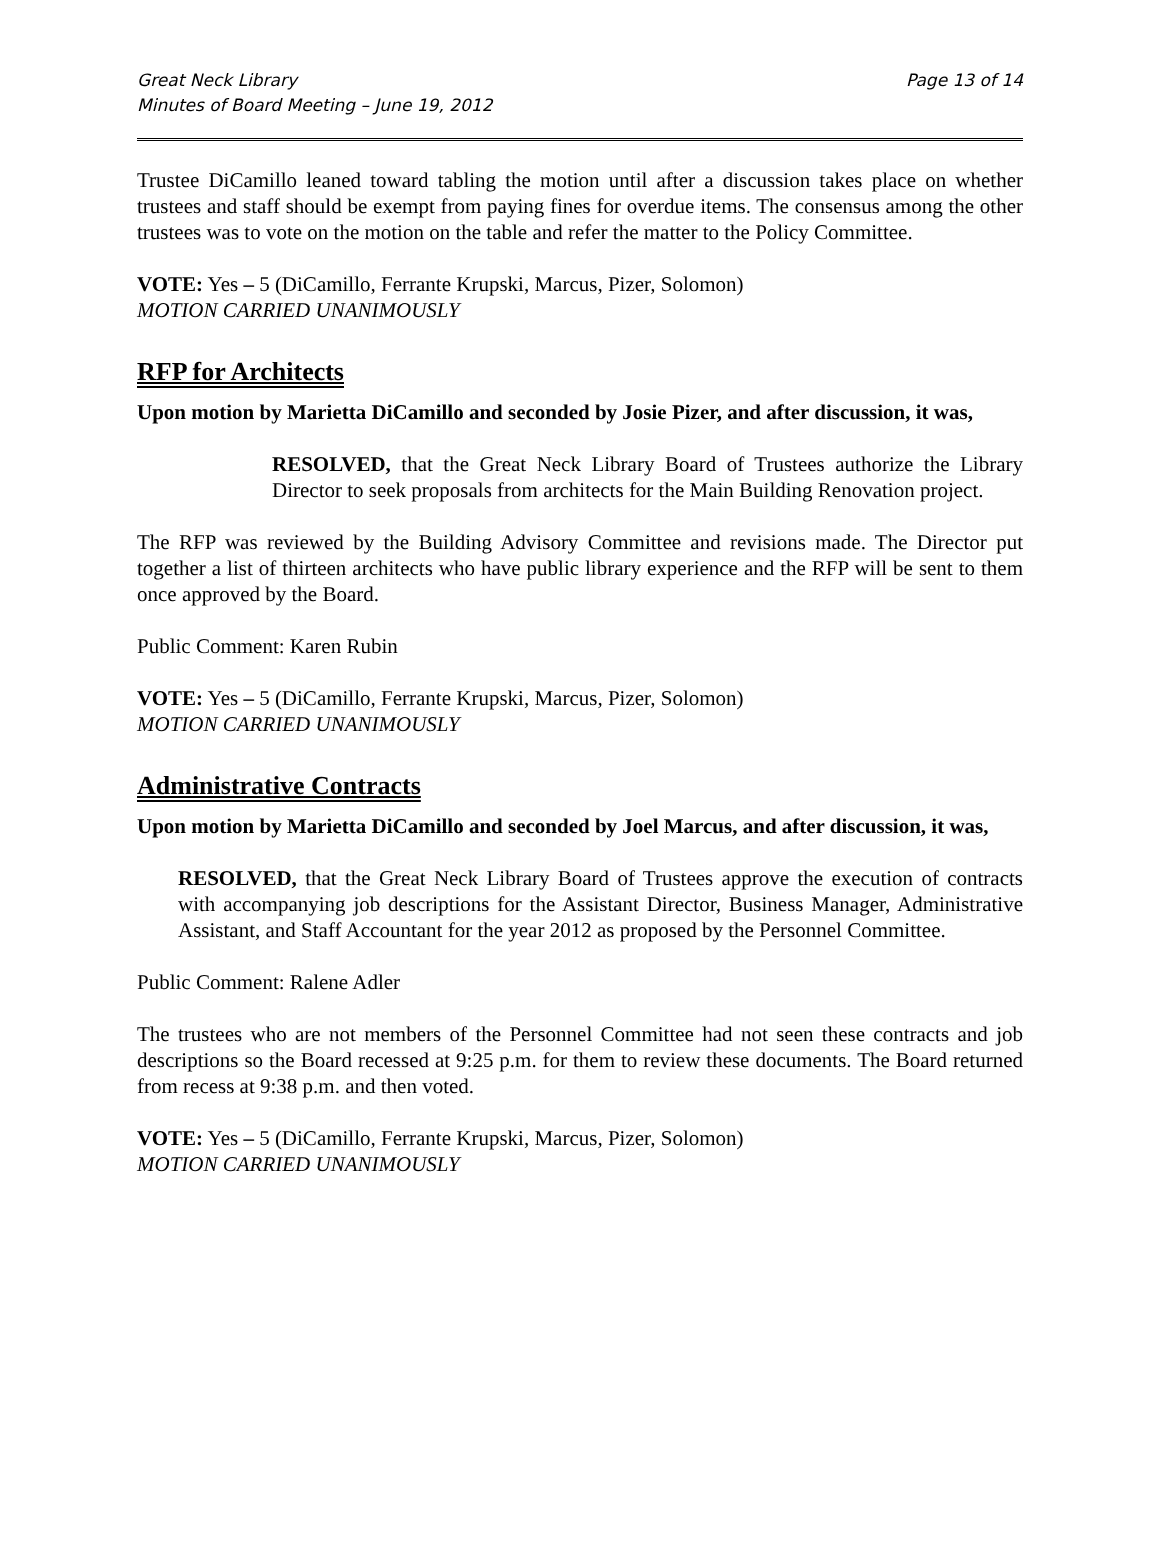Great Neck Library
Minutes of Board Meeting – June 19, 2012
Page 13 of 14
Trustee DiCamillo leaned toward tabling the motion until after a discussion takes place on whether trustees and staff should be exempt from paying fines for overdue items. The consensus among the other trustees was to vote on the motion on the table and refer the matter to the Policy Committee.
VOTE: Yes – 5 (DiCamillo, Ferrante Krupski, Marcus, Pizer, Solomon)
MOTION CARRIED UNANIMOUSLY
RFP for Architects
Upon motion by Marietta DiCamillo and seconded by Josie Pizer, and after discussion, it was,
RESOLVED, that the Great Neck Library Board of Trustees authorize the Library Director to seek proposals from architects for the Main Building Renovation project.
The RFP was reviewed by the Building Advisory Committee and revisions made. The Director put together a list of thirteen architects who have public library experience and the RFP will be sent to them once approved by the Board.
Public Comment: Karen Rubin
VOTE: Yes – 5 (DiCamillo, Ferrante Krupski, Marcus, Pizer, Solomon)
MOTION CARRIED UNANIMOUSLY
Administrative Contracts
Upon motion by Marietta DiCamillo and seconded by Joel Marcus, and after discussion, it was,
RESOLVED, that the Great Neck Library Board of Trustees approve the execution of contracts with accompanying job descriptions for the Assistant Director, Business Manager, Administrative Assistant, and Staff Accountant for the year 2012 as proposed by the Personnel Committee.
Public Comment: Ralene Adler
The trustees who are not members of the Personnel Committee had not seen these contracts and job descriptions so the Board recessed at 9:25 p.m. for them to review these documents. The Board returned from recess at 9:38 p.m. and then voted.
VOTE: Yes – 5 (DiCamillo, Ferrante Krupski, Marcus, Pizer, Solomon)
MOTION CARRIED UNANIMOUSLY